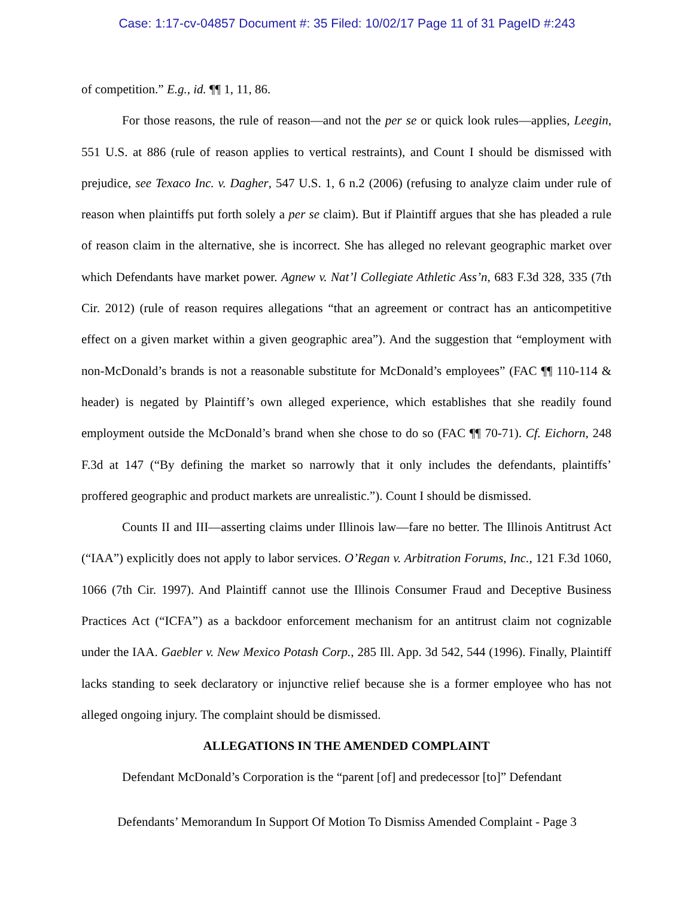Case: 1:17-cv-04857 Document #: 35 Filed: 10/02/17 Page 11 of 31 PageID #:243
of competition.” E.g., id. ¶¶ 1, 11, 86.
For those reasons, the rule of reason—and not the per se or quick look rules—applies, Leegin, 551 U.S. at 886 (rule of reason applies to vertical restraints), and Count I should be dismissed with prejudice, see Texaco Inc. v. Dagher, 547 U.S. 1, 6 n.2 (2006) (refusing to analyze claim under rule of reason when plaintiffs put forth solely a per se claim). But if Plaintiff argues that she has pleaded a rule of reason claim in the alternative, she is incorrect. She has alleged no relevant geographic market over which Defendants have market power. Agnew v. Nat’l Collegiate Athletic Ass’n, 683 F.3d 328, 335 (7th Cir. 2012) (rule of reason requires allegations “that an agreement or contract has an anticompetitive effect on a given market within a given geographic area”). And the suggestion that “employment with non-McDonald’s brands is not a reasonable substitute for McDonald’s employees” (FAC ¶¶ 110-114 & header) is negated by Plaintiff’s own alleged experience, which establishes that she readily found employment outside the McDonald’s brand when she chose to do so (FAC ¶¶ 70-71). Cf. Eichorn, 248 F.3d at 147 (“By defining the market so narrowly that it only includes the defendants, plaintiffs’ proffered geographic and product markets are unrealistic.”). Count I should be dismissed.
Counts II and III—asserting claims under Illinois law—fare no better. The Illinois Antitrust Act (“IAA”) explicitly does not apply to labor services. O’Regan v. Arbitration Forums, Inc., 121 F.3d 1060, 1066 (7th Cir. 1997). And Plaintiff cannot use the Illinois Consumer Fraud and Deceptive Business Practices Act (“ICFA”) as a backdoor enforcement mechanism for an antitrust claim not cognizable under the IAA. Gaebler v. New Mexico Potash Corp., 285 Ill. App. 3d 542, 544 (1996). Finally, Plaintiff lacks standing to seek declaratory or injunctive relief because she is a former employee who has not alleged ongoing injury. The complaint should be dismissed.
ALLEGATIONS IN THE AMENDED COMPLAINT
Defendant McDonald’s Corporation is the “parent [of] and predecessor [to]” Defendant
Defendants’ Memorandum In Support Of Motion To Dismiss Amended Complaint - Page 3